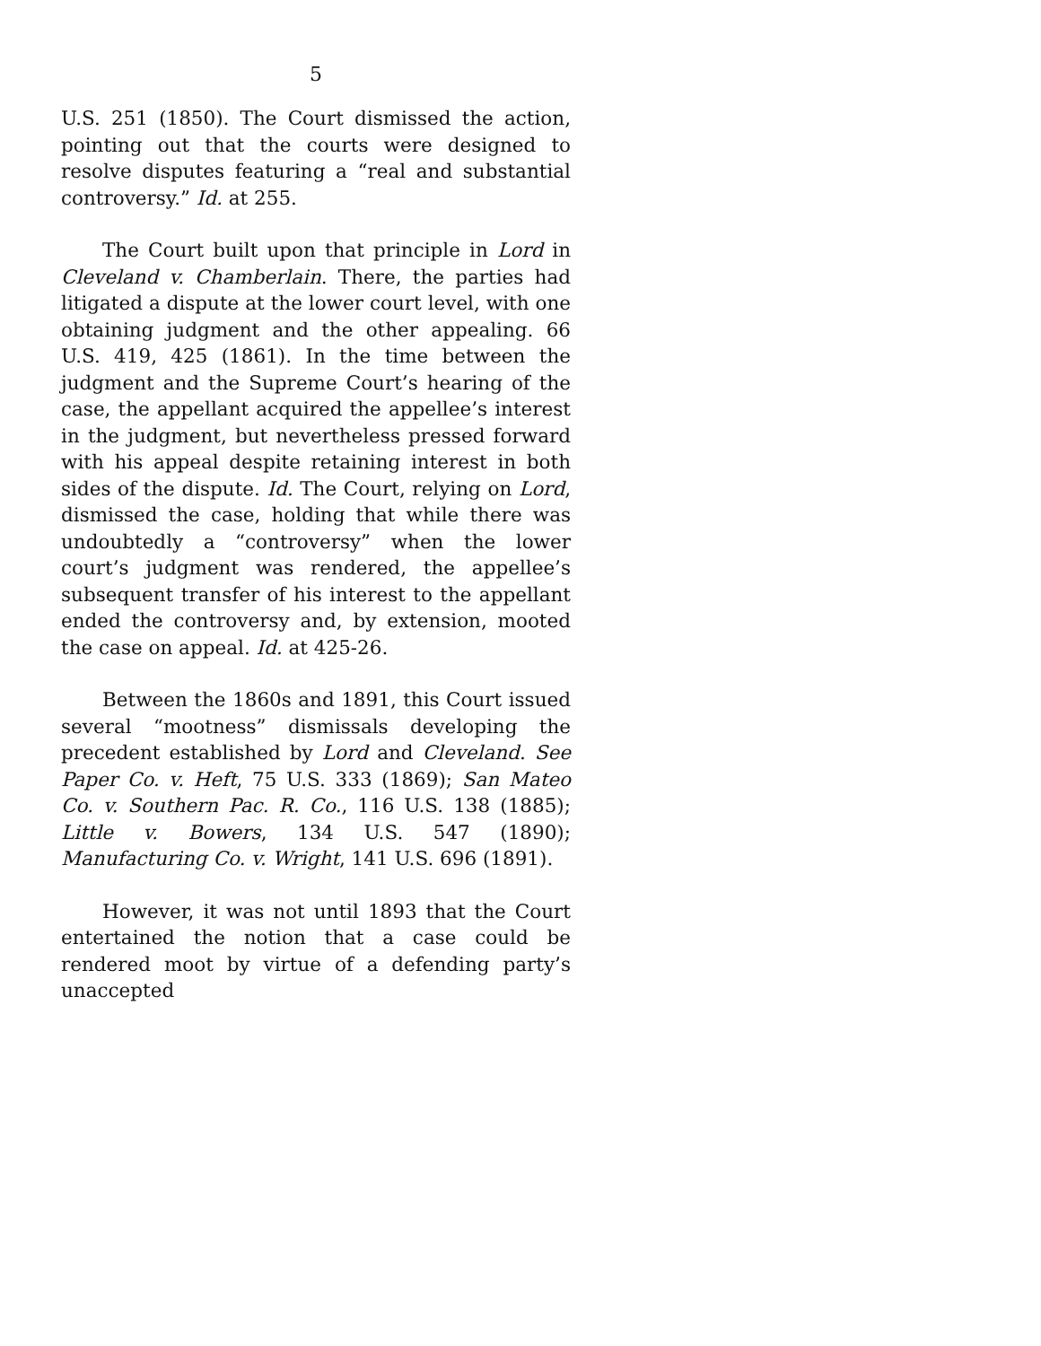5
U.S. 251 (1850). The Court dismissed the action, pointing out that the courts were designed to resolve disputes featuring a “real and substantial controver­sy.” Id. at 255.
The Court built upon that principle in Lord in Cleveland v. Chamberlain. There, the parties had litigated a dispute at the lower court level, with one obtaining judgment and the other appealing. 66 U.S. 419, 425 (1861). In the time between the judgment and the Supreme Court’s hearing of the case, the appellant acquired the appellee’s interest in the judgment, but nevertheless pressed forward with his appeal despite retaining interest in both sides of the dispute. Id. The Court, relying on Lord, dismissed the case, holding that while there was undoubtedly a “controversy” when the lower court’s judgment was rendered, the appellee’s subsequent transfer of his interest to the appellant ended the controversy and, by extension, mooted the case on appeal. Id. at 425-26.
Between the 1860s and 1891, this Court issued several “mootness” dismissals developing the prece­dent established by Lord and Cleveland. See Paper Co. v. Heft, 75 U.S. 333 (1869); San Mateo Co. v. Southern Pac. R. Co., 116 U.S. 138 (1885); Little v. Bowers, 134 U.S. 547 (1890); Manufacturing Co. v. Wright, 141 U.S. 696 (1891).
However, it was not until 1893 that the Court entertained the notion that a case could be rendered moot by virtue of a defending party’s unaccepted